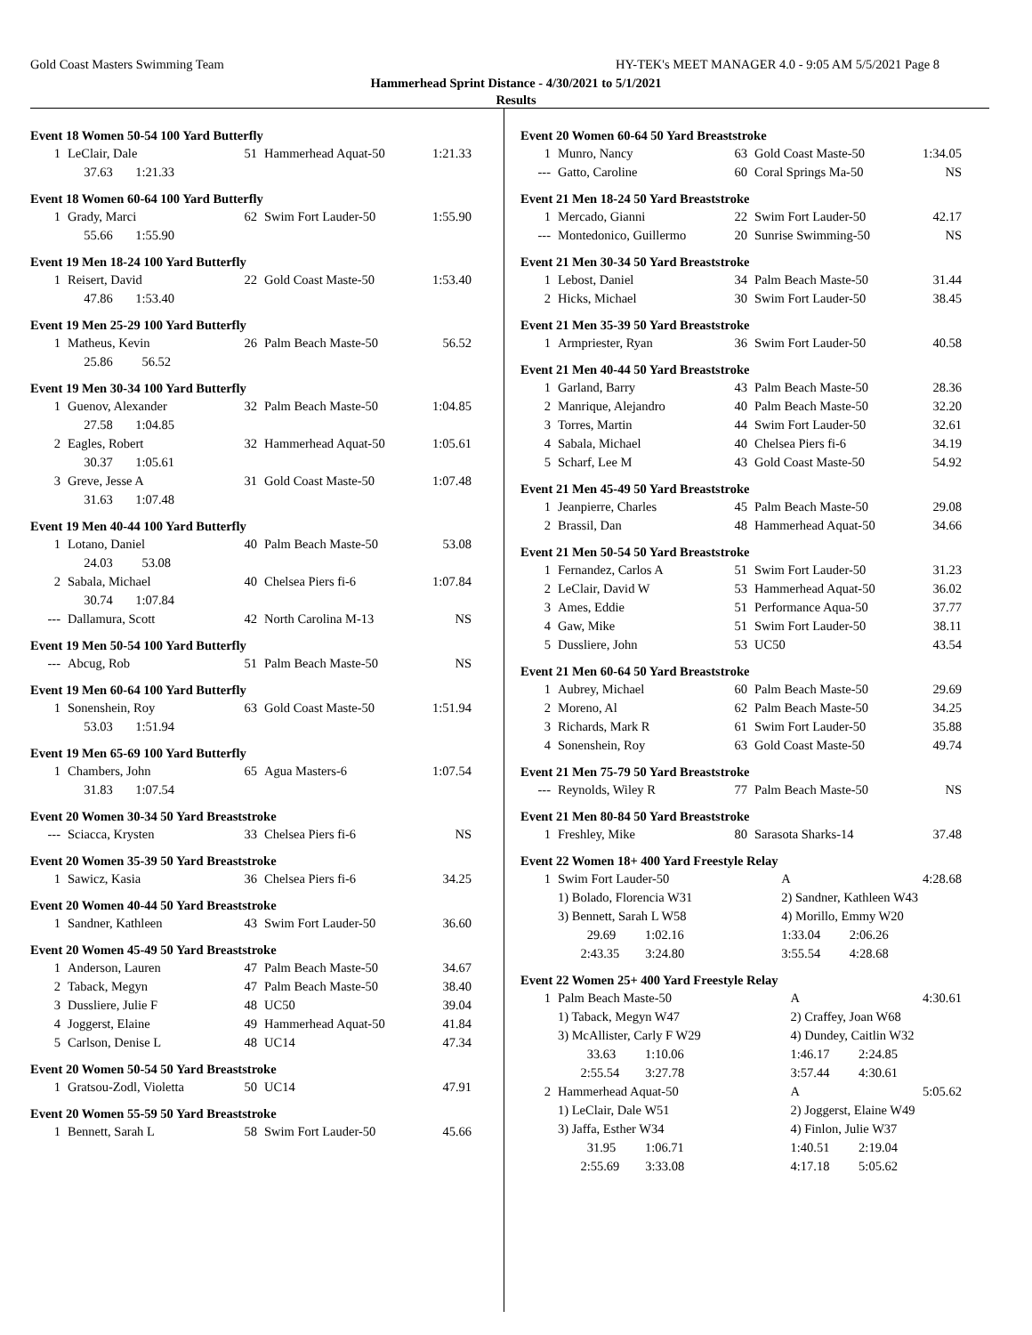Gold Coast Masters Swimming Team HY-TEK's MEET MANAGER 4.0 - 9:05 AM 5/5/2021 Page 8
Hammerhead Sprint Distance - 4/30/2021 to 5/1/2021
Results
Event 18 Women 50-54 100 Yard Butterfly
| 1 | LeClair, Dale | 51 | Hammerhead Aquat-50 | 1:21.33 |
| | 37.63 1:21.33 | | | |
Event 18 Women 60-64 100 Yard Butterfly
| 1 | Grady, Marci | 62 | Swim Fort Lauder-50 | 1:55.90 |
| | 55.66 1:55.90 | | | |
Event 19 Men 18-24 100 Yard Butterfly
| 1 | Reisert, David | 22 | Gold Coast Maste-50 | 1:53.40 |
| | 47.86 1:53.40 | | | |
Event 19 Men 25-29 100 Yard Butterfly
| 1 | Matheus, Kevin | 26 | Palm Beach Maste-50 | 56.52 |
| | 25.86 56.52 | | | |
Event 19 Men 30-34 100 Yard Butterfly
| 1 | Guenov, Alexander | 32 | Palm Beach Maste-50 | 1:04.85 |
| | 27.58 1:04.85 | | | |
| 2 | Eagles, Robert | 32 | Hammerhead Aquat-50 | 1:05.61 |
| | 30.37 1:05.61 | | | |
| 3 | Greve, Jesse A | 31 | Gold Coast Maste-50 | 1:07.48 |
| | 31.63 1:07.48 | | | |
Event 19 Men 40-44 100 Yard Butterfly
| 1 | Lotano, Daniel | 40 | Palm Beach Maste-50 | 53.08 |
| | 24.03 53.08 | | | |
| 2 | Sabala, Michael | 40 | Chelsea Piers fi-6 | 1:07.84 |
| | 30.74 1:07.84 | | | |
| --- | Dallamura, Scott | 42 | North Carolina M-13 | NS |
Event 19 Men 50-54 100 Yard Butterfly
| --- | Abcug, Rob | 51 | Palm Beach Maste-50 | NS |
Event 19 Men 60-64 100 Yard Butterfly
| 1 | Sonenshein, Roy | 63 | Gold Coast Maste-50 | 1:51.94 |
| | 53.03 1:51.94 | | | |
Event 19 Men 65-69 100 Yard Butterfly
| 1 | Chambers, John | 65 | Agua Masters-6 | 1:07.54 |
| | 31.83 1:07.54 | | | |
Event 20 Women 30-34 50 Yard Breaststroke
| --- | Sciacca, Krysten | 33 | Chelsea Piers fi-6 | NS |
Event 20 Women 35-39 50 Yard Breaststroke
| 1 | Sawicz, Kasia | 36 | Chelsea Piers fi-6 | 34.25 |
Event 20 Women 40-44 50 Yard Breaststroke
| 1 | Sandner, Kathleen | 43 | Swim Fort Lauder-50 | 36.60 |
Event 20 Women 45-49 50 Yard Breaststroke
| 1 | Anderson, Lauren | 47 | Palm Beach Maste-50 | 34.67 |
| 2 | Taback, Megyn | 47 | Palm Beach Maste-50 | 38.40 |
| 3 | Dussliere, Julie F | 48 | UC50 | 39.04 |
| 4 | Joggerst, Elaine | 49 | Hammerhead Aquat-50 | 41.84 |
| 5 | Carlson, Denise L | 48 | UC14 | 47.34 |
Event 20 Women 50-54 50 Yard Breaststroke
| 1 | Gratsou-Zodl, Violetta | 50 | UC14 | 47.91 |
Event 20 Women 55-59 50 Yard Breaststroke
| 1 | Bennett, Sarah L | 58 | Swim Fort Lauder-50 | 45.66 |
Event 20 Women 60-64 50 Yard Breaststroke
| 1 | Munro, Nancy | 63 | Gold Coast Maste-50 | 1:34.05 |
| --- | Gatto, Caroline | 60 | Coral Springs Ma-50 | NS |
Event 21 Men 18-24 50 Yard Breaststroke
| 1 | Mercado, Gianni | 22 | Swim Fort Lauder-50 | 42.17 |
| --- | Montedonico, Guillermo | 20 | Sunrise Swimming-50 | NS |
Event 21 Men 30-34 50 Yard Breaststroke
| 1 | Lebost, Daniel | 34 | Palm Beach Maste-50 | 31.44 |
| 2 | Hicks, Michael | 30 | Swim Fort Lauder-50 | 38.45 |
Event 21 Men 35-39 50 Yard Breaststroke
| 1 | Armpriester, Ryan | 36 | Swim Fort Lauder-50 | 40.58 |
Event 21 Men 40-44 50 Yard Breaststroke
| 1 | Garland, Barry | 43 | Palm Beach Maste-50 | 28.36 |
| 2 | Manrique, Alejandro | 40 | Palm Beach Maste-50 | 32.20 |
| 3 | Torres, Martin | 44 | Swim Fort Lauder-50 | 32.61 |
| 4 | Sabala, Michael | 40 | Chelsea Piers fi-6 | 34.19 |
| 5 | Scharf, Lee M | 43 | Gold Coast Maste-50 | 54.92 |
Event 21 Men 45-49 50 Yard Breaststroke
| 1 | Jeanpierre, Charles | 45 | Palm Beach Maste-50 | 29.08 |
| 2 | Brassil, Dan | 48 | Hammerhead Aquat-50 | 34.66 |
Event 21 Men 50-54 50 Yard Breaststroke
| 1 | Fernandez, Carlos A | 51 | Swim Fort Lauder-50 | 31.23 |
| 2 | LeClair, David W | 53 | Hammerhead Aquat-50 | 36.02 |
| 3 | Ames, Eddie | 51 | Performance Aqua-50 | 37.77 |
| 4 | Gaw, Mike | 51 | Swim Fort Lauder-50 | 38.11 |
| 5 | Dussliere, John | 53 | UC50 | 43.54 |
Event 21 Men 60-64 50 Yard Breaststroke
| 1 | Aubrey, Michael | 60 | Palm Beach Maste-50 | 29.69 |
| 2 | Moreno, Al | 62 | Palm Beach Maste-50 | 34.25 |
| 3 | Richards, Mark R | 61 | Swim Fort Lauder-50 | 35.88 |
| 4 | Sonenshein, Roy | 63 | Gold Coast Maste-50 | 49.74 |
Event 21 Men 75-79 50 Yard Breaststroke
| --- | Reynolds, Wiley R | 77 | Palm Beach Maste-50 | NS |
Event 21 Men 80-84 50 Yard Breaststroke
| 1 | Freshley, Mike | 80 | Sarasota Sharks-14 | 37.48 |
Event 22 Women 18+ 400 Yard Freestyle Relay
| 1 | Swim Fort Lauder-50 | A | 4:28.68 |
| | 1) Bolado, Florencia W31 | 2) Sandner, Kathleen W43 | |
| | 3) Bennett, Sarah L W58 | 4) Morillo, Emmy W20 | |
| | 29.69 1:02.16 | 1:33.04 2:06.26 | |
| | 2:43.35 3:24.80 | 3:55.54 4:28.68 | |
Event 22 Women 25+ 400 Yard Freestyle Relay
| 1 | Palm Beach Maste-50 | A | 4:30.61 |
| | 1) Taback, Megyn W47 | 2) Craffey, Joan W68 | |
| | 3) McAllister, Carly F W29 | 4) Dundey, Caitlin W32 | |
| | 33.63 1:10.06 | 1:46.17 2:24.85 | |
| | 2:55.54 3:27.78 | 3:57.44 4:30.61 | |
| 2 | Hammerhead Aquat-50 | A | 5:05.62 |
| | 1) LeClair, Dale W51 | 2) Joggerst, Elaine W49 | |
| | 3) Jaffa, Esther W34 | 4) Finlon, Julie W37 | |
| | 31.95 1:06.71 | 1:40.51 2:19.04 | |
| | 2:55.69 3:33.08 | 4:17.18 5:05.62 | |